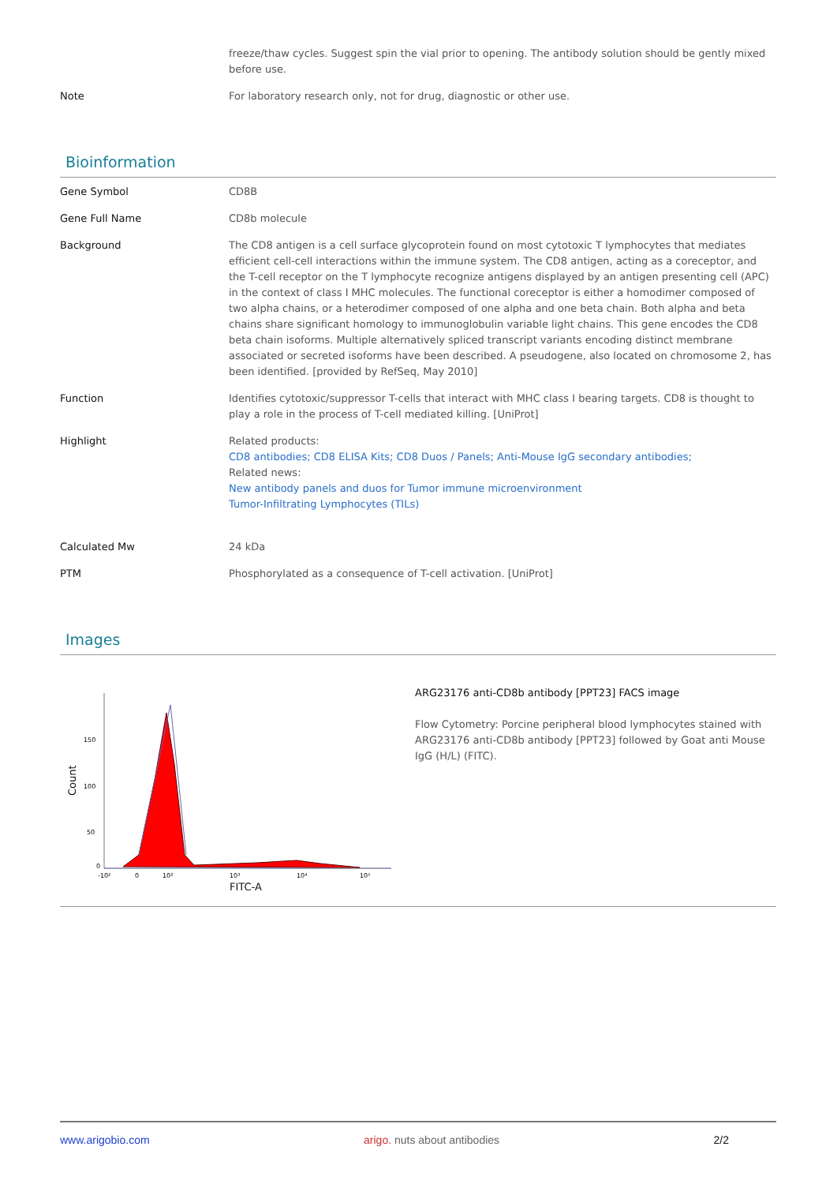| | freeze/thaw cycles. Suggest spin the vial prior to opening. The antibody solution should be gently mixed before use. |
| Note | For laboratory research only, not for drug, diagnostic or other use. |
Bioinformation
| Gene Symbol | CD8B |
| Gene Full Name | CD8b molecule |
| Background | The CD8 antigen is a cell surface glycoprotein found on most cytotoxic T lymphocytes that mediates efficient cell-cell interactions within the immune system. The CD8 antigen, acting as a coreceptor, and the T-cell receptor on the T lymphocyte recognize antigens displayed by an antigen presenting cell (APC) in the context of class I MHC molecules. The functional coreceptor is either a homodimer composed of two alpha chains, or a heterodimer composed of one alpha and one beta chain. Both alpha and beta chains share significant homology to immunoglobulin variable light chains. This gene encodes the CD8 beta chain isoforms. Multiple alternatively spliced transcript variants encoding distinct membrane associated or secreted isoforms have been described. A pseudogene, also located on chromosome 2, has been identified. [provided by RefSeq, May 2010] |
| Function | Identifies cytotoxic/suppressor T-cells that interact with MHC class I bearing targets. CD8 is thought to play a role in the process of T-cell mediated killing. [UniProt] |
| Highlight | Related products: CD8 antibodies; CD8 ELISA Kits; CD8 Duos / Panels; Anti-Mouse IgG secondary antibodies; Related news: New antibody panels and duos for Tumor immune microenvironment Tumor-Infiltrating Lymphocytes (TILs) |
| Calculated Mw | 24 kDa |
| PTM | Phosphorylated as a consequence of T-cell activation. [UniProt] |
Images
Count
150
100
50
0
-10²
0
10²
10³
10⁴
10⁵
FITC-A
ARG23176 anti-CD8b antibody [PPT23] FACS image
Flow Cytometry: Porcine peripheral blood lymphocytes stained with ARG23176 anti-CD8b antibody [PPT23] followed by Goat anti Mouse IgG (H/L) (FITC).
www.arigobio.com arigo. nuts about antibodies 2/2